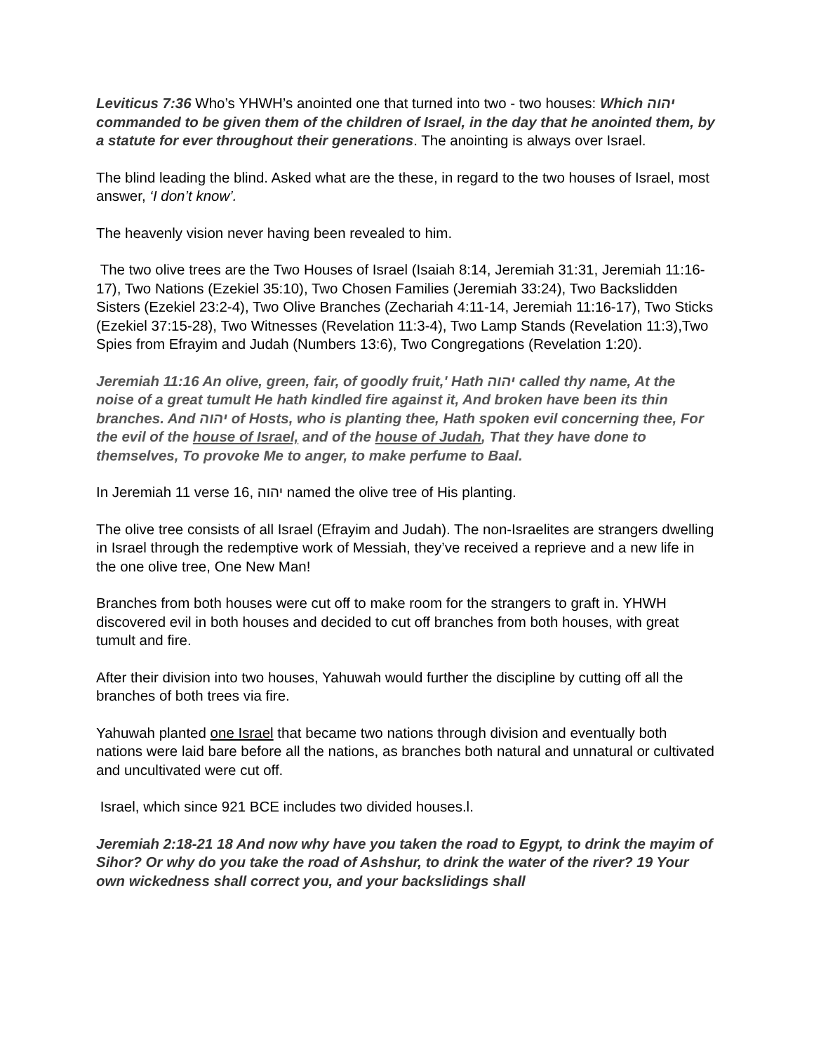Leviticus 7:36 Who’s YHWH’s anointed one that turned into two - two houses: Which יהוה commanded to be given them of the children of Israel, in the day that he anointed them, by a statute for ever throughout their generations. The anointing is always over Israel.
The blind leading the blind. Asked what are the these, in regard to the two houses of Israel, most answer, ‘I don’t know’.
The heavenly vision never having been revealed to him.
The two olive trees are the Two Houses of Israel (Isaiah 8:14, Jeremiah 31:31, Jeremiah 11:16-17), Two Nations (Ezekiel 35:10), Two Chosen Families (Jeremiah 33:24), Two Backslidden Sisters (Ezekiel 23:2-4), Two Olive Branches (Zechariah 4:11-14, Jeremiah 11:16-17), Two Sticks (Ezekiel 37:15-28), Two Witnesses (Revelation 11:3-4), Two Lamp Stands (Revelation 11:3),Two Spies from Efrayim and Judah (Numbers 13:6), Two Congregations (Revelation 1:20).
Jeremiah 11:16 An olive, green, fair, of goodly fruit,' Hath יהוה called thy name, At the noise of a great tumult He hath kindled fire against it, And broken have been its thin branches. And יהוה of Hosts, who is planting thee, Hath spoken evil concerning thee, For the evil of the house of Israel, and of the house of Judah, That they have done to themselves, To provoke Me to anger, to make perfume to Baal.
In Jeremiah 11 verse 16, יהוה named the olive tree of His planting.
The olive tree consists of all Israel (Efrayim and Judah). The non-Israelites are strangers dwelling in Israel through the redemptive work of Messiah, they’ve received a reprieve and a new life in the one olive tree, One New Man!
Branches from both houses were cut off to make room for the strangers to graft in. YHWH discovered evil in both houses and decided to cut off branches from both houses, with great tumult and fire.
After their division into two houses, Yahuwah would further the discipline by cutting off all the branches of both trees via fire.
Yahuwah planted one Israel that became two nations through division and eventually both nations were laid bare before all the nations, as branches both natural and unnatural or cultivated and uncultivated were cut off.
Israel, which since 921 BCE includes two divided houses.l.
Jeremiah 2:18-21 18 And now why have you taken the road to Egypt, to drink the mayim of Sihor? Or why do you take the road of Ashshur, to drink the water of the river? 19 Your own wickedness shall correct you, and your backslidings shall